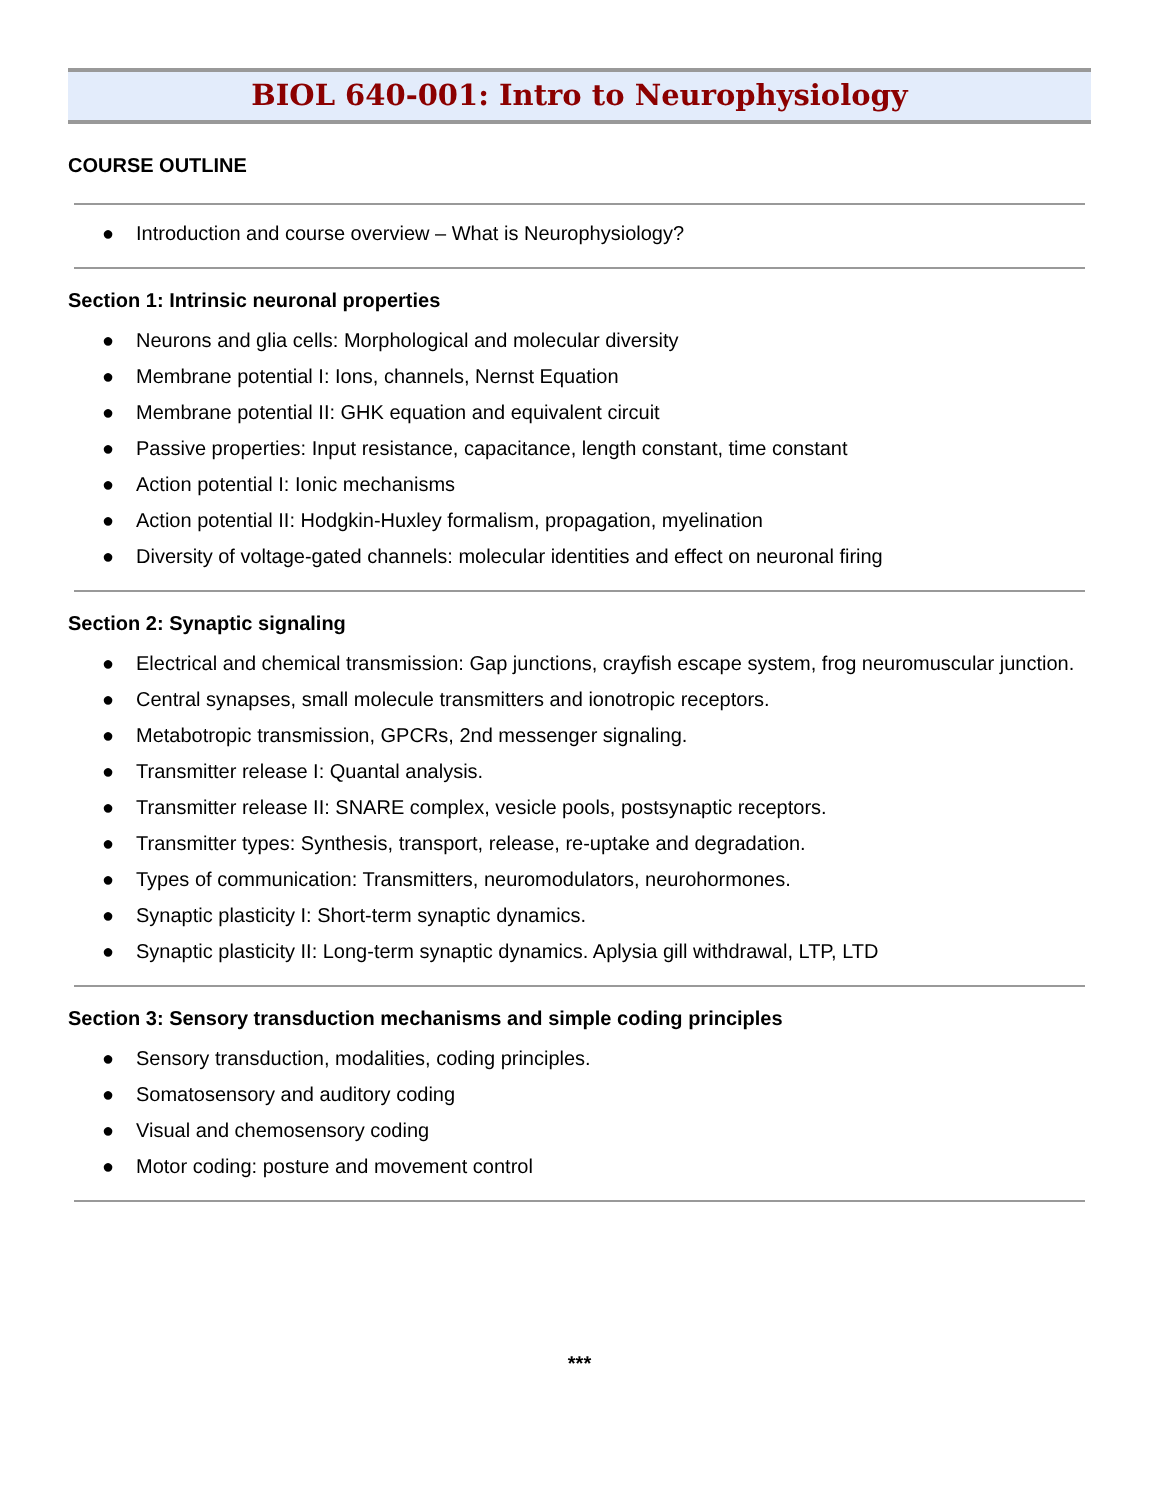BIOL 640-001: Intro to Neurophysiology
COURSE OUTLINE
● Introduction and course overview – What is Neurophysiology?
Section 1: Intrinsic neuronal properties
● Neurons and glia cells: Morphological and molecular diversity
● Membrane potential I: Ions, channels, Nernst Equation
● Membrane potential II: GHK equation and equivalent circuit
● Passive properties: Input resistance, capacitance, length constant, time constant
● Action potential I: Ionic mechanisms
● Action potential II: Hodgkin-Huxley formalism, propagation, myelination
● Diversity of voltage-gated channels: molecular identities and effect on neuronal firing
Section 2: Synaptic signaling
● Electrical and chemical transmission: Gap junctions, crayfish escape system, frog neuromuscular junction.
● Central synapses, small molecule transmitters and ionotropic receptors.
● Metabotropic transmission, GPCRs, 2nd messenger signaling.
● Transmitter release I: Quantal analysis.
● Transmitter release II: SNARE complex, vesicle pools, postsynaptic receptors.
● Transmitter types: Synthesis, transport, release, re-uptake and degradation.
● Types of communication: Transmitters, neuromodulators, neurohormones.
● Synaptic plasticity I: Short-term synaptic dynamics.
● Synaptic plasticity II: Long-term synaptic dynamics. Aplysia gill withdrawal, LTP, LTD
Section 3: Sensory transduction mechanisms and simple coding principles
● Sensory transduction, modalities, coding principles.
● Somatosensory and auditory coding
● Visual and chemosensory coding
● Motor coding: posture and movement control
***